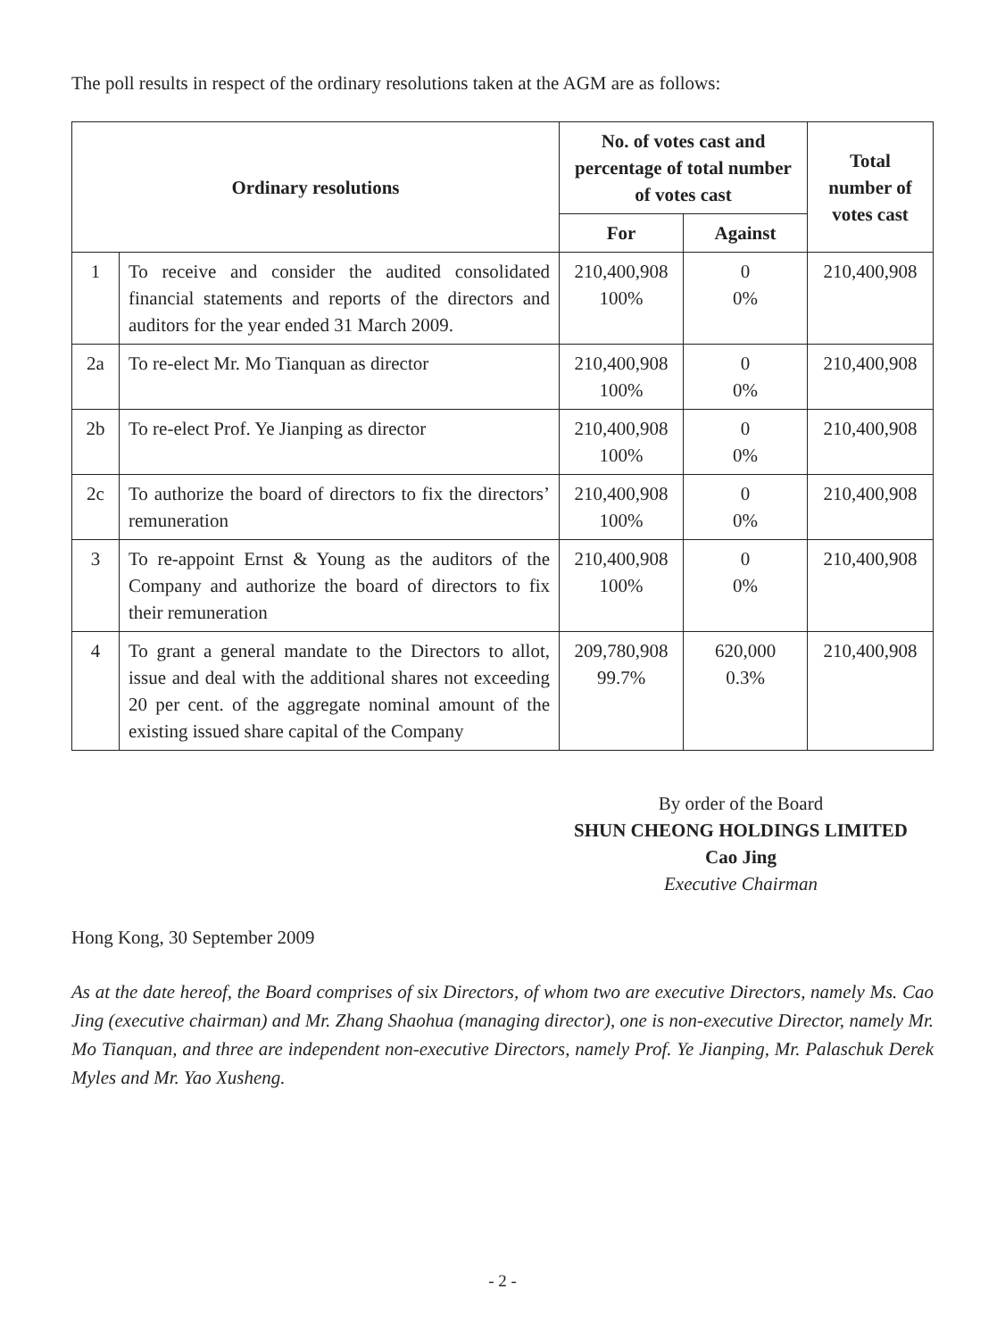The poll results in respect of the ordinary resolutions taken at the AGM are as follows:
| Ordinary resolutions | | No. of votes cast and percentage of total number of votes cast | | Total number of votes cast |
| --- | --- | --- | --- | --- |
| | | For | Against | |
| 1 | To receive and consider the audited consolidated financial statements and reports of the directors and auditors for the year ended 31 March 2009. | 210,400,908 100% | 0 0% | 210,400,908 |
| 2a | To re-elect Mr. Mo Tianquan as director | 210,400,908 100% | 0 0% | 210,400,908 |
| 2b | To re-elect Prof. Ye Jianping as director | 210,400,908 100% | 0 0% | 210,400,908 |
| 2c | To authorize the board of directors to fix the directors’ remuneration | 210,400,908 100% | 0 0% | 210,400,908 |
| 3 | To re-appoint Ernst & Young as the auditors of the Company and authorize the board of directors to fix their remuneration | 210,400,908 100% | 0 0% | 210,400,908 |
| 4 | To grant a general mandate to the Directors to allot, issue and deal with the additional shares not exceeding 20 per cent. of the aggregate nominal amount of the existing issued share capital of the Company | 209,780,908 99.7% | 620,000 0.3% | 210,400,908 |
By order of the Board
SHUN CHEONG HOLDINGS LIMITED
Cao Jing
Executive Chairman
Hong Kong, 30 September 2009
As at the date hereof, the Board comprises of six Directors, of whom two are executive Directors, namely Ms. Cao Jing (executive chairman) and Mr. Zhang Shaohua (managing director), one is non-executive Director, namely Mr. Mo Tianquan, and three are independent non-executive Directors, namely Prof. Ye Jianping, Mr. Palaschuk Derek Myles and Mr. Yao Xusheng.
- 2 -